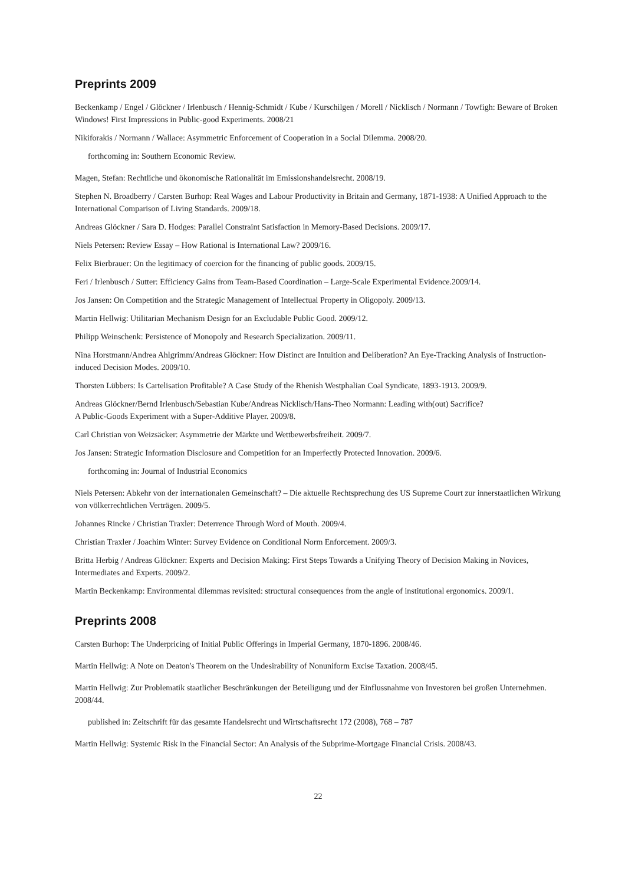Preprints 2009
Beckenkamp / Engel / Glöckner / Irlenbusch / Hennig-Schmidt / Kube / Kurschilgen / Morell / Nicklisch / Normann / Towfigh: Beware of Broken Windows! First Impressions in Public-good Experiments. 2008/21
Nikiforakis / Normann / Wallace: Asymmetric Enforcement of Cooperation in a Social Dilemma. 2008/20.
forthcoming in: Southern Economic Review.
Magen, Stefan: Rechtliche und ökonomische Rationalität im Emissionshandelsrecht. 2008/19.
Stephen N. Broadberry / Carsten Burhop: Real Wages and Labour Productivity in Britain and Germany, 1871-1938: A Unified Approach to the International Comparison of Living Standards. 2009/18.
Andreas Glöckner / Sara D. Hodges: Parallel Constraint Satisfaction in Memory-Based Decisions. 2009/17.
Niels Petersen: Review Essay – How Rational is International Law? 2009/16.
Felix Bierbrauer: On the legitimacy of coercion for the financing of public goods. 2009/15.
Feri / Irlenbusch / Sutter: Efficiency Gains from Team-Based Coordination – Large-Scale Experimental Evidence.2009/14.
Jos Jansen: On Competition and the Strategic Management of Intellectual Property in Oligopoly. 2009/13.
Martin Hellwig: Utilitarian Mechanism Design for an Excludable Public Good. 2009/12.
Philipp Weinschenk: Persistence of Monopoly and Research Specialization. 2009/11.
Nina Horstmann/Andrea Ahlgrimm/Andreas Glöckner: How Distinct are Intuition and Deliberation? An Eye-Tracking Analysis of Instruction-induced Decision Modes. 2009/10.
Thorsten Lübbers: Is Cartelisation Profitable? A Case Study of the Rhenish Westphalian Coal Syndicate, 1893-1913. 2009/9.
Andreas Glöckner/Bernd Irlenbusch/Sebastian Kube/Andreas Nicklisch/Hans-Theo Normann: Leading with(out) Sacrifice?
A Public-Goods Experiment with a Super-Additive Player. 2009/8.
Carl Christian von Weizsäcker: Asymmetrie der Märkte und Wettbewerbsfreiheit. 2009/7.
Jos Jansen: Strategic Information Disclosure and Competition for an Imperfectly Protected Innovation. 2009/6.
forthcoming in: Journal of Industrial Economics
Niels Petersen: Abkehr von der internationalen Gemeinschaft? – Die aktuelle Rechtsprechung des US Supreme Court zur innerstaatlichen Wirkung von völkerrechtlichen Verträgen. 2009/5.
Johannes Rincke / Christian Traxler: Deterrence Through Word of Mouth. 2009/4.
Christian Traxler / Joachim Winter: Survey Evidence on Conditional Norm Enforcement. 2009/3.
Britta Herbig / Andreas Glöckner: Experts and Decision Making: First Steps Towards a Unifying Theory of Decision Making in Novices, Intermediates and Experts. 2009/2.
Martin Beckenkamp: Environmental dilemmas revisited: structural consequences from the angle of institutional ergonomics. 2009/1.
Preprints 2008
Carsten Burhop: The Underpricing of Initial Public Offerings in Imperial Germany, 1870-1896. 2008/46.
Martin Hellwig: A Note on Deaton's Theorem on the Undesirability of Nonuniform Excise Taxation. 2008/45.
Martin Hellwig: Zur Problematik staatlicher Beschränkungen der Beteiligung und der Einflussnahme von Investoren bei großen Unternehmen. 2008/44.
published in: Zeitschrift für das gesamte Handelsrecht und Wirtschaftsrecht 172 (2008), 768 – 787
Martin Hellwig: Systemic Risk in the Financial Sector: An Analysis of the Subprime-Mortgage Financial Crisis. 2008/43.
22